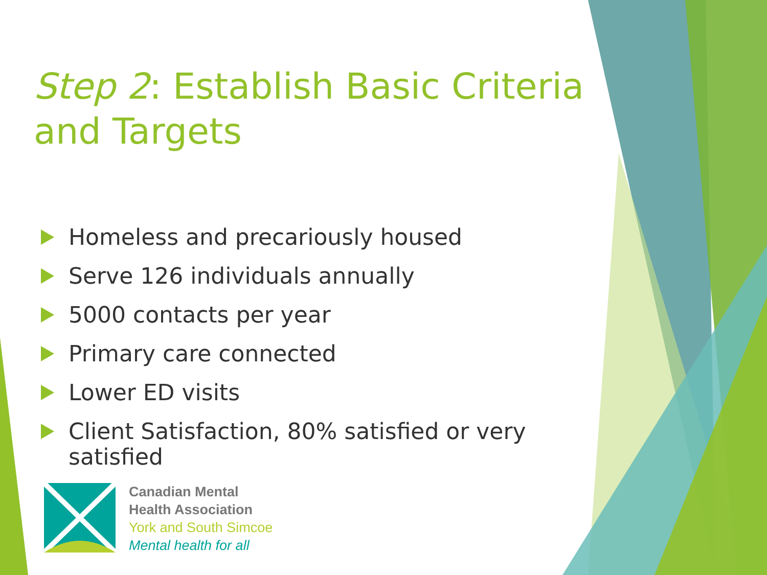Step 2: Establish Basic Criteria and Targets
Homeless and precariously housed
Serve 126 individuals annually
5000 contacts per year
Primary care connected
Lower ED visits
Client Satisfaction, 80% satisfied or very satisfied
Canadian Mental
Health Association
York and South Simcoe
Mental health for all